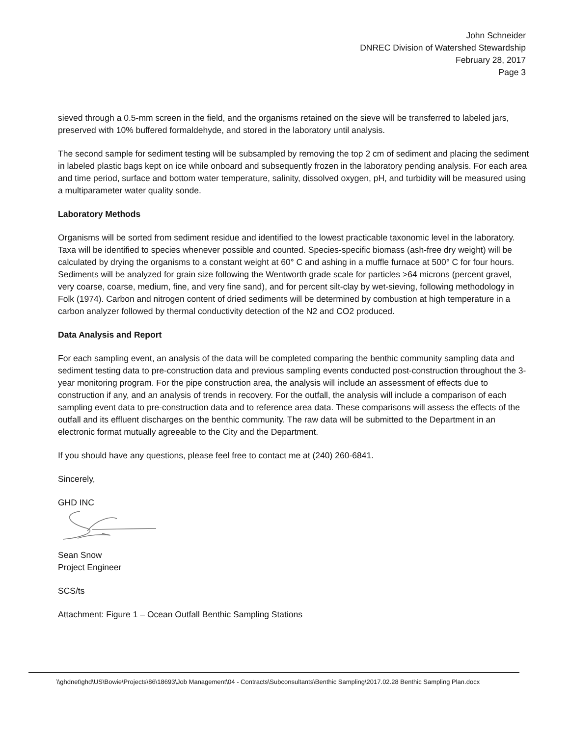John Schneider
DNREC Division of Watershed Stewardship
February 28, 2017
Page 3
sieved through a 0.5-mm screen in the field, and the organisms retained on the sieve will be transferred to labeled jars, preserved with 10% buffered formaldehyde, and stored in the laboratory until analysis.
The second sample for sediment testing will be subsampled by removing the top 2 cm of sediment and placing the sediment in labeled plastic bags kept on ice while onboard and subsequently frozen in the laboratory pending analysis. For each area and time period, surface and bottom water temperature, salinity, dissolved oxygen, pH, and turbidity will be measured using a multiparameter water quality sonde.
Laboratory Methods
Organisms will be sorted from sediment residue and identified to the lowest practicable taxonomic level in the laboratory. Taxa will be identified to species whenever possible and counted. Species-specific biomass (ash-free dry weight) will be calculated by drying the organisms to a constant weight at 60° C and ashing in a muffle furnace at 500° C for four hours. Sediments will be analyzed for grain size following the Wentworth grade scale for particles >64 microns (percent gravel, very coarse, coarse, medium, fine, and very fine sand), and for percent silt-clay by wet-sieving, following methodology in Folk (1974). Carbon and nitrogen content of dried sediments will be determined by combustion at high temperature in a carbon analyzer followed by thermal conductivity detection of the N2 and CO2 produced.
Data Analysis and Report
For each sampling event, an analysis of the data will be completed comparing the benthic community sampling data and sediment testing data to pre-construction data and previous sampling events conducted post-construction throughout the 3-year monitoring program. For the pipe construction area, the analysis will include an assessment of effects due to construction if any, and an analysis of trends in recovery. For the outfall, the analysis will include a comparison of each sampling event data to pre-construction data and to reference area data. These comparisons will assess the effects of the outfall and its effluent discharges on the benthic community. The raw data will be submitted to the Department in an electronic format mutually agreeable to the City and the Department.
If you should have any questions, please feel free to contact me at (240) 260-6841.
Sincerely,
GHD INC
Sean Snow
Project Engineer
SCS/ts
Attachment: Figure 1 – Ocean Outfall Benthic Sampling Stations
\\ghdnet\ghd\US\Bowie\Projects\86\18693\Job Management\04 - Contracts\Subconsultants\Benthic Sampling\2017.02.28 Benthic Sampling Plan.docx